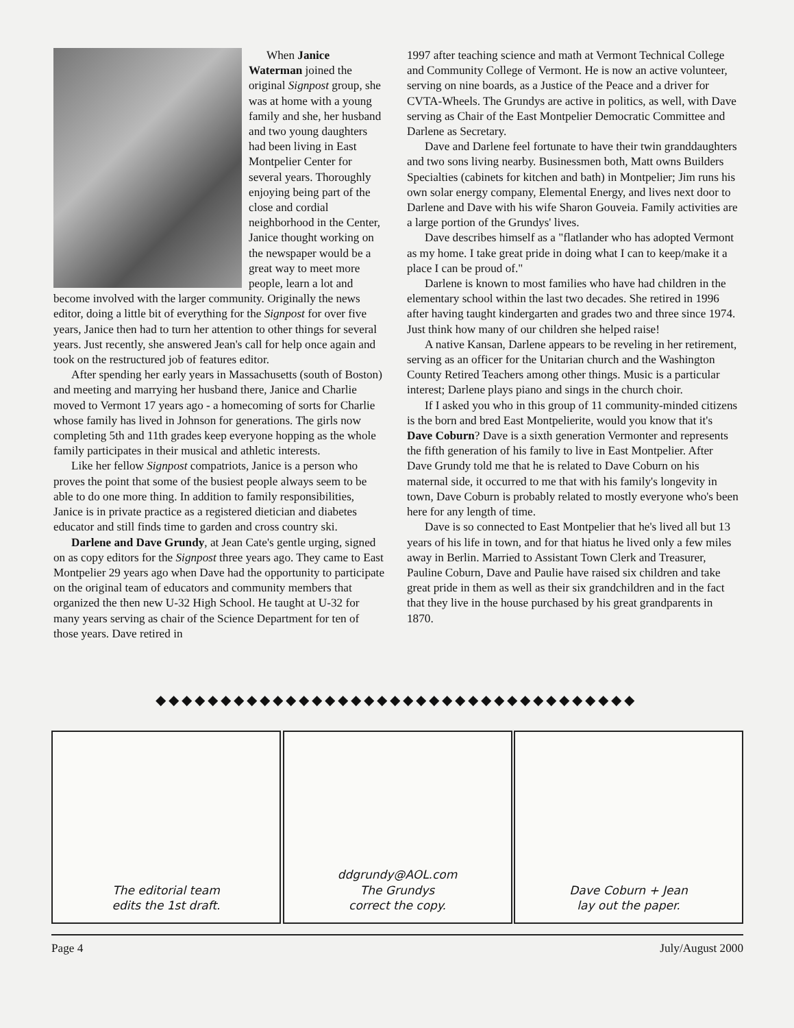When Janice Waterman joined the original Signpost group, she was at home with a young family and she, her husband and two young daughters had been living in East Montpelier Center for several years. Thoroughly enjoying being part of the close and cordial neighborhood in the Center, Janice thought working on the newspaper would be a great way to meet more people, learn a lot and become involved with the larger community. Originally the news editor, doing a little bit of everything for the Signpost for over five years, Janice then had to turn her attention to other things for several years. Just recently, she answered Jean's call for help once again and took on the restructured job of features editor.
After spending her early years in Massachusetts (south of Boston) and meeting and marrying her husband there, Janice and Charlie moved to Vermont 17 years ago - a homecoming of sorts for Charlie whose family has lived in Johnson for generations. The girls now completing 5th and 11th grades keep everyone hopping as the whole family participates in their musical and athletic interests.
Like her fellow Signpost compatriots, Janice is a person who proves the point that some of the busiest people always seem to be able to do one more thing. In addition to family responsibilities, Janice is in private practice as a registered dietician and diabetes educator and still finds time to garden and cross country ski.
Darlene and Dave Grundy, at Jean Cate's gentle urging, signed on as copy editors for the Signpost three years ago. They came to East Montpelier 29 years ago when Dave had the opportunity to participate on the original team of educators and community members that organized the then new U-32 High School. He taught at U-32 for many years serving as chair of the Science Department for ten of those years. Dave retired in
1997 after teaching science and math at Vermont Technical College and Community College of Vermont. He is now an active volunteer, serving on nine boards, as a Justice of the Peace and a driver for CVTA-Wheels. The Grundys are active in politics, as well, with Dave serving as Chair of the East Montpelier Democratic Committee and Darlene as Secretary.
Dave and Darlene feel fortunate to have their twin granddaughters and two sons living nearby. Businessmen both, Matt owns Builders Specialties (cabinets for kitchen and bath) in Montpelier; Jim runs his own solar energy company, Elemental Energy, and lives next door to Darlene and Dave with his wife Sharon Gouveia. Family activities are a large portion of the Grundys' lives.
Dave describes himself as a "flatlander who has adopted Vermont as my home. I take great pride in doing what I can to keep/make it a place I can be proud of."
Darlene is known to most families who have had children in the elementary school within the last two decades. She retired in 1996 after having taught kindergarten and grades two and three since 1974. Just think how many of our children she helped raise!
A native Kansan, Darlene appears to be reveling in her retirement, serving as an officer for the Unitarian church and the Washington County Retired Teachers among other things. Music is a particular interest; Darlene plays piano and sings in the church choir.
If I asked you who in this group of 11 community-minded citizens is the born and bred East Montpelierite, would you know that it's Dave Coburn? Dave is a sixth generation Vermonter and represents the fifth generation of his family to live in East Montpelier. After Dave Grundy told me that he is related to Dave Coburn on his maternal side, it occurred to me that with his family's longevity in town, Dave Coburn is probably related to mostly everyone who's been here for any length of time.
Dave is so connected to East Montpelier that he's lived all but 13 years of his life in town, and for that hiatus he lived only a few miles away in Berlin. Married to Assistant Town Clerk and Treasurer, Pauline Coburn, Dave and Paulie have raised six children and take great pride in them as well as their six grandchildren and in the fact that they live in the house purchased by his great grandparents in 1870.
◆◆◆◆◆◆◆◆◆◆◆◆◆◆◆◆◆◆◆◆◆◆◆◆◆◆◆◆◆◆◆◆◆◆◆◆◆
The editorial team
edits the 1st draft.
ddgrundy@AOL.com
The Grundys
correct the copy.
Dave Coburn + Jean
lay out the paper.
Page 4 July/August 2000